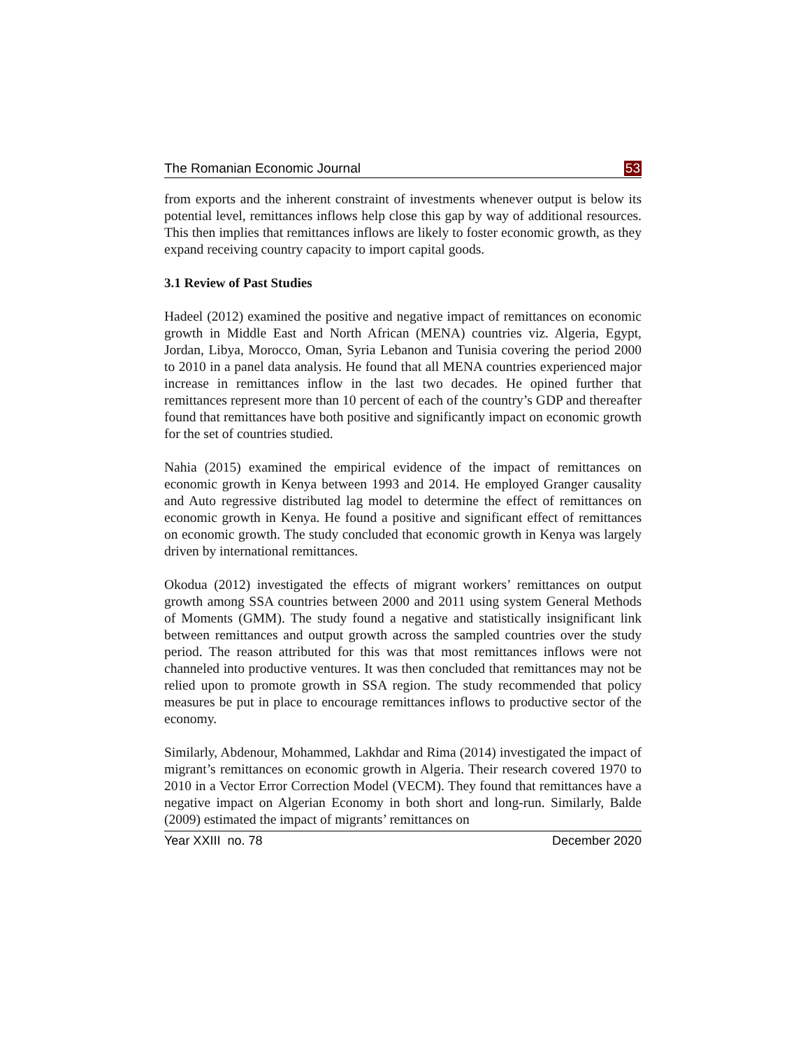The Romanian Economic Journal 53
from exports and the inherent constraint of investments whenever output is below its potential level, remittances inflows help close this gap by way of additional resources. This then implies that remittances inflows are likely to foster economic growth, as they expand receiving country capacity to import capital goods.
3.1 Review of Past Studies
Hadeel (2012) examined the positive and negative impact of remittances on economic growth in Middle East and North African (MENA) countries viz. Algeria, Egypt, Jordan, Libya, Morocco, Oman, Syria Lebanon and Tunisia covering the period 2000 to 2010 in a panel data analysis. He found that all MENA countries experienced major increase in remittances inflow in the last two decades. He opined further that remittances represent more than 10 percent of each of the country’s GDP and thereafter found that remittances have both positive and significantly impact on economic growth for the set of countries studied.
Nahia (2015) examined the empirical evidence of the impact of remittances on economic growth in Kenya between 1993 and 2014. He employed Granger causality and Auto regressive distributed lag model to determine the effect of remittances on economic growth in Kenya. He found a positive and significant effect of remittances on economic growth. The study concluded that economic growth in Kenya was largely driven by international remittances.
Okodua (2012) investigated the effects of migrant workers’ remittances on output growth among SSA countries between 2000 and 2011 using system General Methods of Moments (GMM). The study found a negative and statistically insignificant link between remittances and output growth across the sampled countries over the study period. The reason attributed for this was that most remittances inflows were not channeled into productive ventures. It was then concluded that remittances may not be relied upon to promote growth in SSA region. The study recommended that policy measures be put in place to encourage remittances inflows to productive sector of the economy.
Similarly, Abdenour, Mohammed, Lakhdar and Rima (2014) investigated the impact of migrant’s remittances on economic growth in Algeria. Their research covered 1970 to 2010 in a Vector Error Correction Model (VECM). They found that remittances have a negative impact on Algerian Economy in both short and long-run. Similarly, Balde (2009) estimated the impact of migrants’ remittances on
Year XXIII no. 78 December 2020